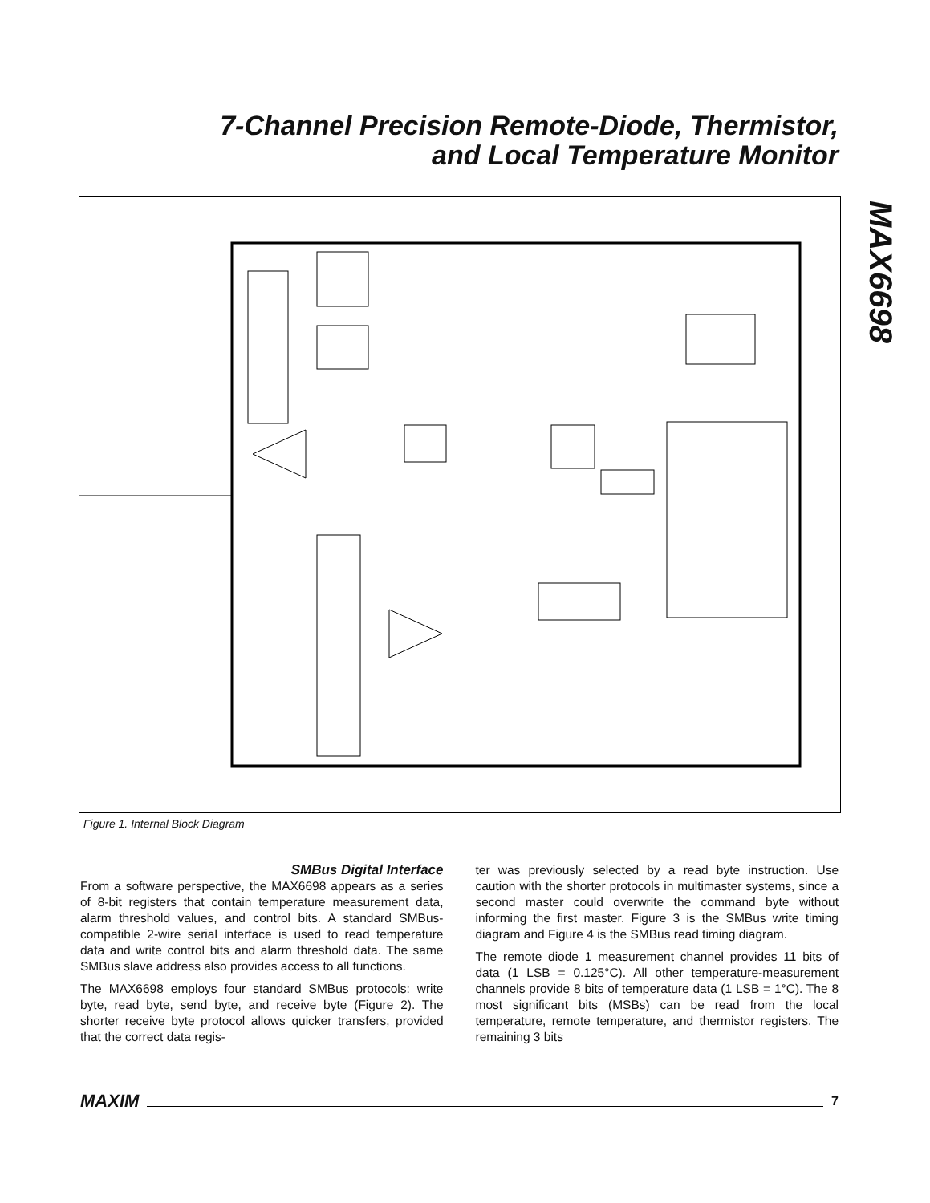7-Channel Precision Remote-Diode, Thermistor,
and Local Temperature Monitor
MAX6698
Figure 1. Internal Block Diagram
SMBus Digital Interface
From a software perspective, the MAX6698 appears as a series of 8-bit registers that contain temperature measurement data, alarm threshold values, and control bits. A standard SMBus-compatible 2-wire serial interface is used to read temperature data and write control bits and alarm threshold data. The same SMBus slave address also provides access to all functions.
The MAX6698 employs four standard SMBus protocols: write byte, read byte, send byte, and receive byte (Figure 2). The shorter receive byte protocol allows quicker transfers, provided that the correct data regis-
ter was previously selected by a read byte instruction. Use caution with the shorter protocols in multimaster systems, since a second master could overwrite the command byte without informing the first master. Figure 3 is the SMBus write timing diagram and Figure 4 is the SMBus read timing diagram.
The remote diode 1 measurement channel provides 11 bits of data (1 LSB = 0.125°C). All other temperature-measurement channels provide 8 bits of temperature data (1 LSB = 1°C). The 8 most significant bits (MSBs) can be read from the local temperature, remote temperature, and thermistor registers. The remaining 3 bits
MAXIM 7